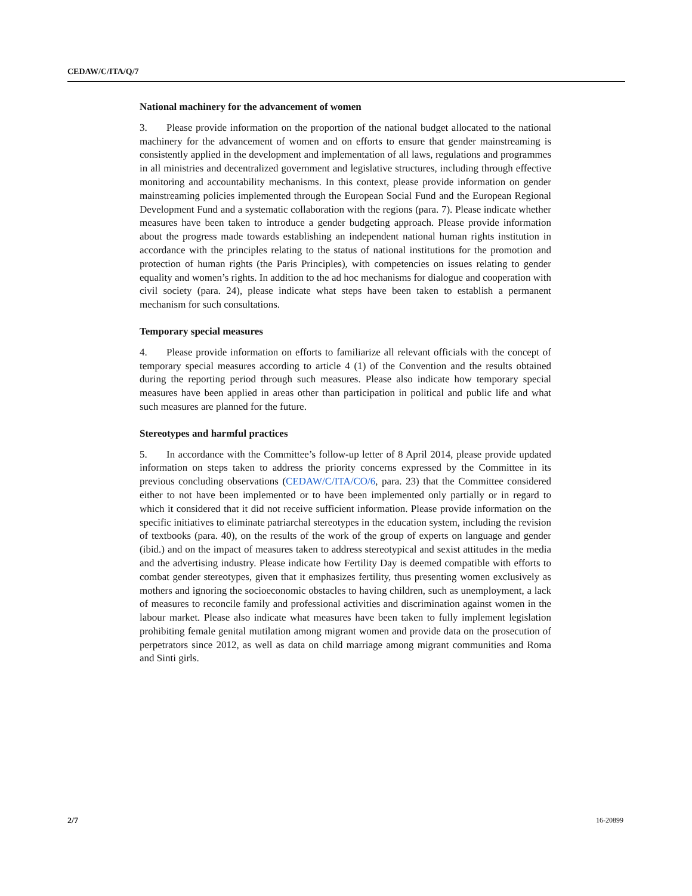CEDAW/C/ITA/Q/7
National machinery for the advancement of women
3. Please provide information on the proportion of the national budget allocated to the national machinery for the advancement of women and on efforts to ensure that gender mainstreaming is consistently applied in the development and implementation of all laws, regulations and programmes in all ministries and decentralized government and legislative structures, including through effective monitoring and accountability mechanisms. In this context, please provide information on gender mainstreaming policies implemented through the European Social Fund and the European Regional Development Fund and a systematic collaboration with the regions (para. 7). Please indicate whether measures have been taken to introduce a gender budgeting approach. Please provide information about the progress made towards establishing an independent national human rights institution in accordance with the principles relating to the status of national institutions for the promotion and protection of human rights (the Paris Principles), with competencies on issues relating to gender equality and women’s rights. In addition to the ad hoc mechanisms for dialogue and cooperation with civil society (para. 24), please indicate what steps have been taken to establish a permanent mechanism for such consultations.
Temporary special measures
4. Please provide information on efforts to familiarize all relevant officials with the concept of temporary special measures according to article 4 (1) of the Convention and the results obtained during the reporting period through such measures. Please also indicate how temporary special measures have been applied in areas other than participation in political and public life and what such measures are planned for the future.
Stereotypes and harmful practices
5. In accordance with the Committee’s follow-up letter of 8 April 2014, please provide updated information on steps taken to address the priority concerns expressed by the Committee in its previous concluding observations (CEDAW/C/ITA/CO/6, para. 23) that the Committee considered either to not have been implemented or to have been implemented only partially or in regard to which it considered that it did not receive sufficient information. Please provide information on the specific initiatives to eliminate patriarchal stereotypes in the education system, including the revision of textbooks (para. 40), on the results of the work of the group of experts on language and gender (ibid.) and on the impact of measures taken to address stereotypical and sexist attitudes in the media and the advertising industry. Please indicate how Fertility Day is deemed compatible with efforts to combat gender stereotypes, given that it emphasizes fertility, thus presenting women exclusively as mothers and ignoring the socioeconomic obstacles to having children, such as unemployment, a lack of measures to reconcile family and professional activities and discrimination against women in the labour market. Please also indicate what measures have been taken to fully implement legislation prohibiting female genital mutilation among migrant women and provide data on the prosecution of perpetrators since 2012, as well as data on child marriage among migrant communities and Roma and Sinti girls.
2/7 16-20899